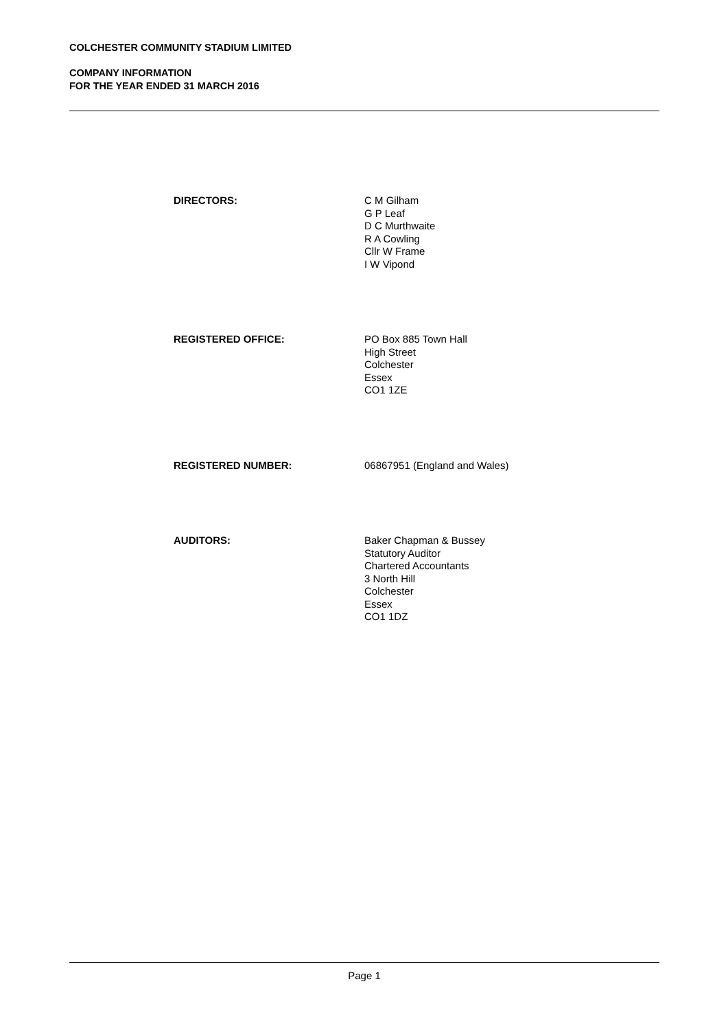COLCHESTER COMMUNITY STADIUM LIMITED
COMPANY INFORMATION
FOR THE YEAR ENDED 31 MARCH 2016
DIRECTORS: C M Gilham
G P Leaf
D C Murthwaite
R A Cowling
Cllr W Frame
I W Vipond
REGISTERED OFFICE: PO Box 885 Town Hall
High Street
Colchester
Essex
CO1 1ZE
REGISTERED NUMBER: 06867951 (England and Wales)
AUDITORS: Baker Chapman & Bussey
Statutory Auditor
Chartered Accountants
3 North Hill
Colchester
Essex
CO1 1DZ
Page 1